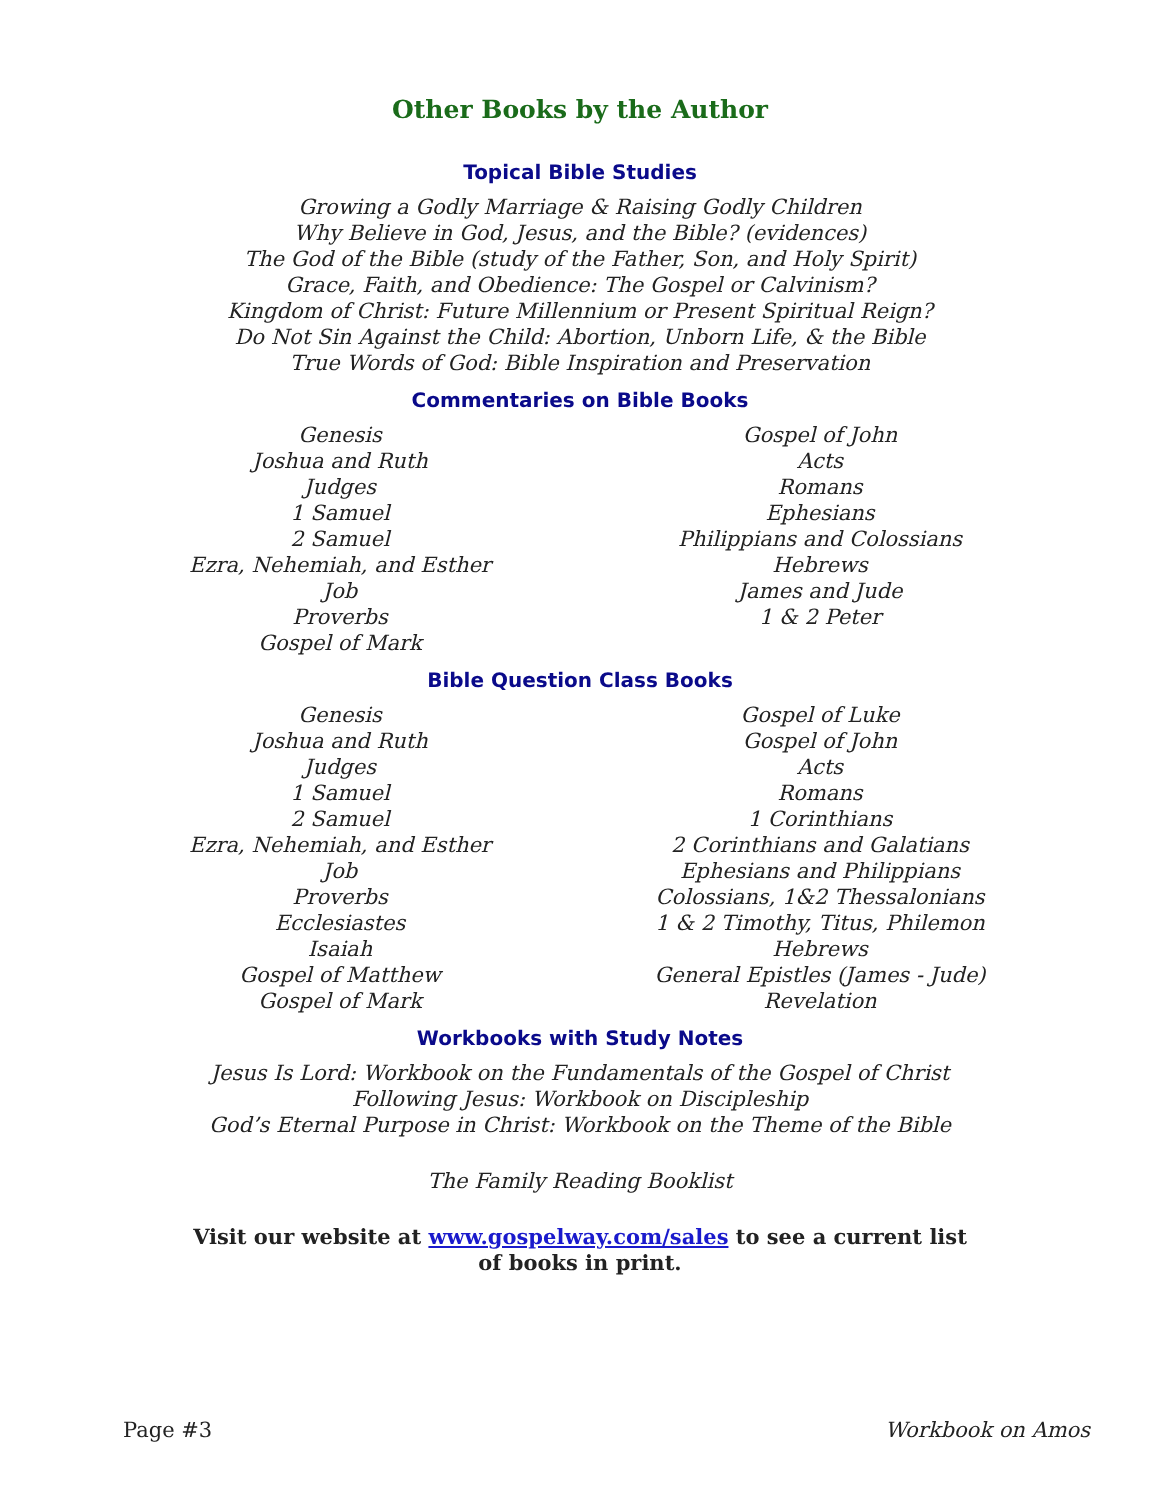Other Books by the Author
Topical Bible Studies
Growing a Godly Marriage & Raising Godly Children
Why Believe in God, Jesus, and the Bible? (evidences)
The God of the Bible (study of the Father, Son, and Holy Spirit)
Grace, Faith, and Obedience: The Gospel or Calvinism?
Kingdom of Christ: Future Millennium or Present Spiritual Reign?
Do Not Sin Against the Child: Abortion, Unborn Life, & the Bible
True Words of God: Bible Inspiration and Preservation
Commentaries on Bible Books
Genesis
Joshua and Ruth
Judges
1 Samuel
2 Samuel
Ezra, Nehemiah, and Esther
Job
Proverbs
Gospel of Mark
Gospel of John
Acts
Romans
Ephesians
Philippians and Colossians
Hebrews
James and Jude
1 & 2 Peter
Bible Question Class Books
Genesis
Joshua and Ruth
Judges
1 Samuel
2 Samuel
Ezra, Nehemiah, and Esther
Job
Proverbs
Ecclesiastes
Isaiah
Gospel of Matthew
Gospel of Mark
Gospel of Luke
Gospel of John
Acts
Romans
1 Corinthians
2 Corinthians and Galatians
Ephesians and Philippians
Colossians, 1&2 Thessalonians
1 & 2 Timothy, Titus, Philemon
Hebrews
General Epistles (James - Jude)
Revelation
Workbooks with Study Notes
Jesus Is Lord: Workbook on the Fundamentals of the Gospel of Christ
Following Jesus: Workbook on Discipleship
God’s Eternal Purpose in Christ: Workbook on the Theme of the Bible
The Family Reading Booklist
Visit our website at www.gospelway.com/sales to see a current list
of books in print.
Page #3 Workbook on Amos